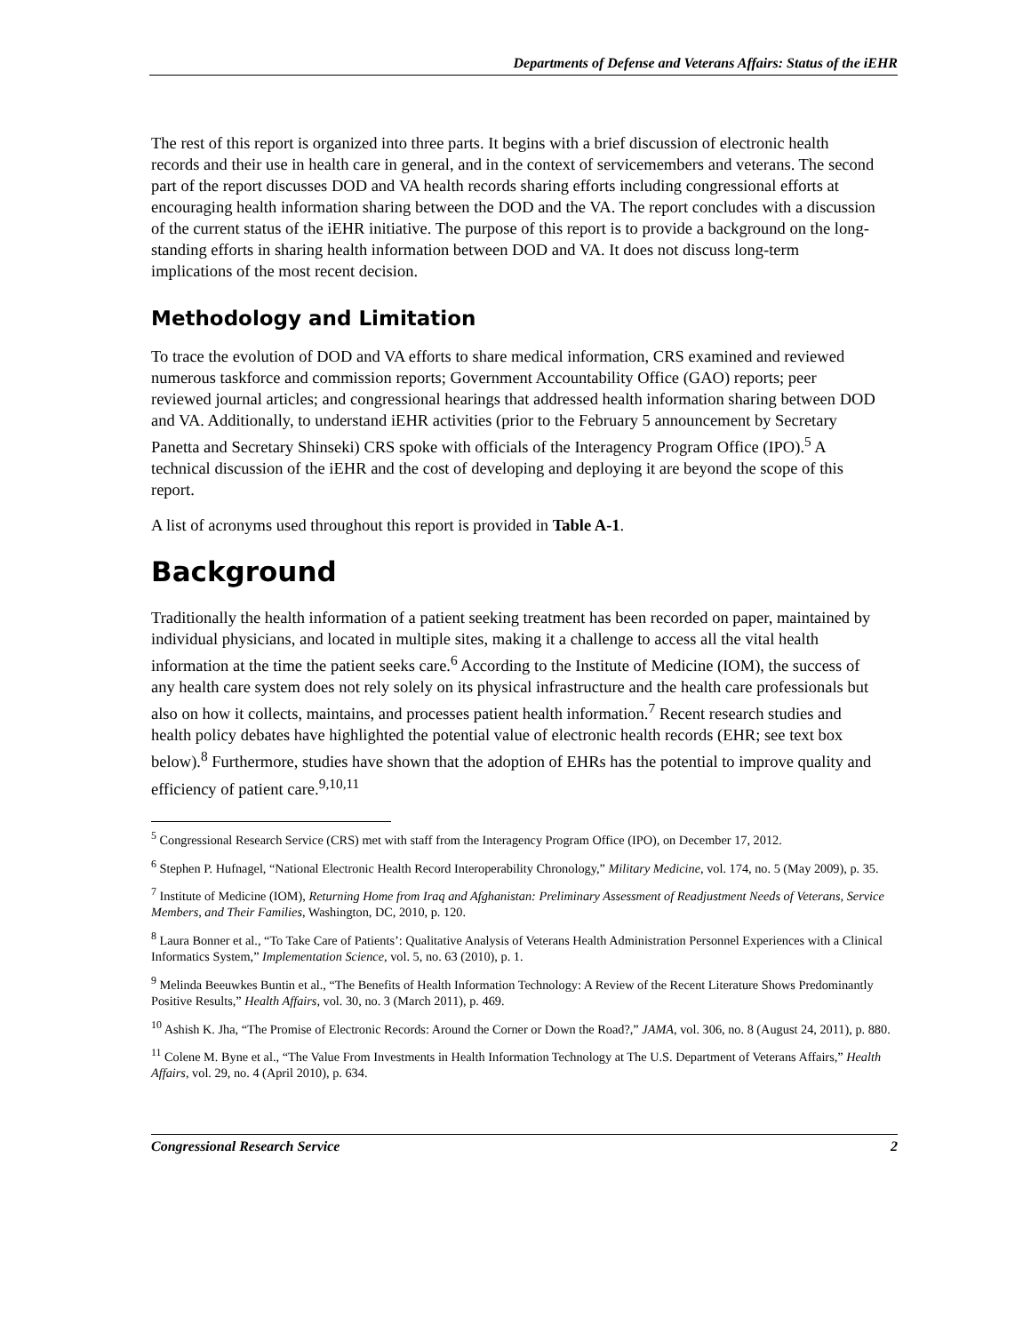Departments of Defense and Veterans Affairs: Status of the iEHR
The rest of this report is organized into three parts. It begins with a brief discussion of electronic health records and their use in health care in general, and in the context of servicemembers and veterans. The second part of the report discusses DOD and VA health records sharing efforts including congressional efforts at encouraging health information sharing between the DOD and the VA. The report concludes with a discussion of the current status of the iEHR initiative. The purpose of this report is to provide a background on the long-standing efforts in sharing health information between DOD and VA. It does not discuss long-term implications of the most recent decision.
Methodology and Limitation
To trace the evolution of DOD and VA efforts to share medical information, CRS examined and reviewed numerous taskforce and commission reports; Government Accountability Office (GAO) reports; peer reviewed journal articles; and congressional hearings that addressed health information sharing between DOD and VA. Additionally, to understand iEHR activities (prior to the February 5 announcement by Secretary Panetta and Secretary Shinseki) CRS spoke with officials of the Interagency Program Office (IPO).<sup>5</sup> A technical discussion of the iEHR and the cost of developing and deploying it are beyond the scope of this report.
A list of acronyms used throughout this report is provided in Table A-1.
Background
Traditionally the health information of a patient seeking treatment has been recorded on paper, maintained by individual physicians, and located in multiple sites, making it a challenge to access all the vital health information at the time the patient seeks care.<sup>6</sup> According to the Institute of Medicine (IOM), the success of any health care system does not rely solely on its physical infrastructure and the health care professionals but also on how it collects, maintains, and processes patient health information.<sup>7</sup> Recent research studies and health policy debates have highlighted the potential value of electronic health records (EHR; see text box below).<sup>8</sup> Furthermore, studies have shown that the adoption of EHRs has the potential to improve quality and efficiency of patient care.<sup>9,10,11</sup>
<sup>5</sup> Congressional Research Service (CRS) met with staff from the Interagency Program Office (IPO), on December 17, 2012.
<sup>6</sup> Stephen P. Hufnagel, “National Electronic Health Record Interoperability Chronology,” Military Medicine, vol. 174, no. 5 (May 2009), p. 35.
<sup>7</sup> Institute of Medicine (IOM), Returning Home from Iraq and Afghanistan: Preliminary Assessment of Readjustment Needs of Veterans, Service Members, and Their Families, Washington, DC, 2010, p. 120.
<sup>8</sup> Laura Bonner et al., “To Take Care of Patients’: Qualitative Analysis of Veterans Health Administration Personnel Experiences with a Clinical Informatics System,” Implementation Science, vol. 5, no. 63 (2010), p. 1.
<sup>9</sup> Melinda Beeuwkes Buntin et al., “The Benefits of Health Information Technology: A Review of the Recent Literature Shows Predominantly Positive Results,” Health Affairs, vol. 30, no. 3 (March 2011), p. 469.
<sup>10</sup> Ashish K. Jha, “The Promise of Electronic Records: Around the Corner or Down the Road?,” JAMA, vol. 306, no. 8 (August 24, 2011), p. 880.
<sup>11</sup> Colene M. Byne et al., “The Value From Investments in Health Information Technology at The U.S. Department of Veterans Affairs,” Health Affairs, vol. 29, no. 4 (April 2010), p. 634.
Congressional Research Service 2